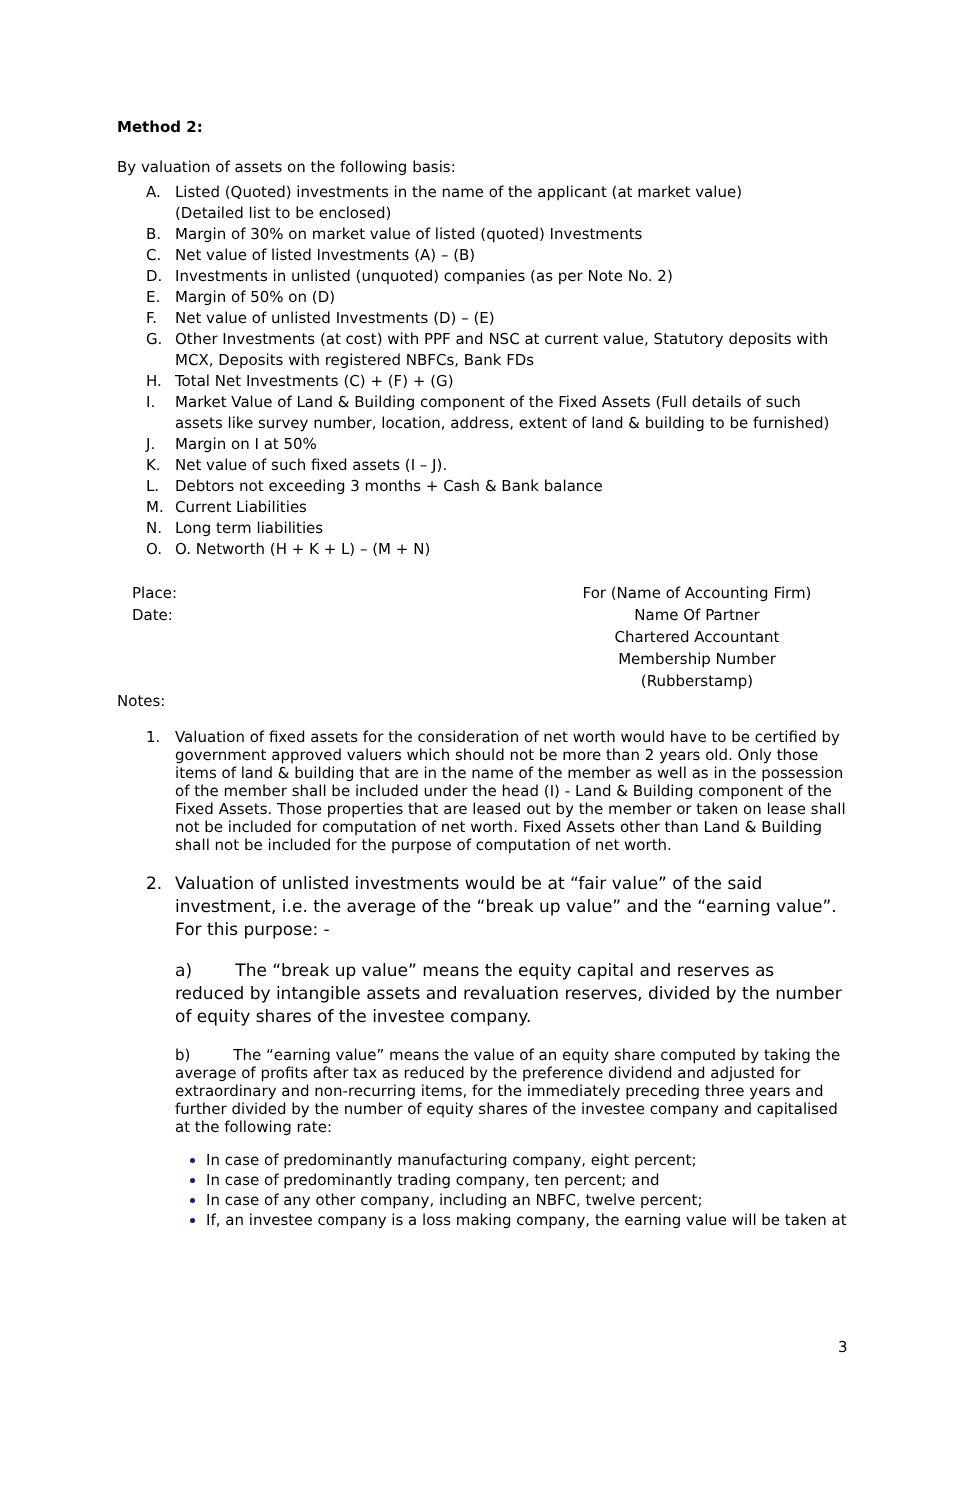Method 2:
By valuation of assets on the following basis:
A. Listed (Quoted) investments in the name of the applicant (at market value)
(Detailed list to be enclosed)
B. Margin of 30% on market value of listed (quoted) Investments
C. Net value of listed Investments (A) – (B)
D. Investments in unlisted (unquoted) companies (as per Note No. 2)
E. Margin of 50% on (D)
F. Net value of unlisted Investments (D) – (E)
G. Other Investments (at cost) with PPF and NSC at current value, Statutory deposits with MCX, Deposits with registered NBFCs, Bank FDs
H. Total Net Investments (C) + (F) + (G)
I. Market Value of Land & Building component of the Fixed Assets (Full details of such assets like survey number, location, address, extent of land & building to be furnished)
J. Margin on I at 50%
K. Net value of such fixed assets (I – J).
L. Debtors not exceeding 3 months + Cash & Bank balance
M. Current Liabilities
N. Long term liabilities
O. O. Networth (H + K + L) – (M + N)
Place:
Date:
For (Name of Accounting Firm)
Name Of Partner
Chartered Accountant
Membership Number
(Rubberstamp)
Notes:
1. Valuation of fixed assets for the consideration of net worth would have to be certified by government approved valuers which should not be more than 2 years old. Only those items of land & building that are in the name of the member as well as in the possession of the member shall be included under the head (I) - Land & Building component of the Fixed Assets. Those properties that are leased out by the member or taken on lease shall not be included for computation of net worth. Fixed Assets other than Land & Building shall not be included for the purpose of computation of net worth.
2. Valuation of unlisted investments would be at “fair value” of the said investment, i.e. the average of the “break up value” and the “earning value”. For this purpose: -
a) The “break up value” means the equity capital and reserves as reduced by intangible assets and revaluation reserves, divided by the number of equity shares of the investee company.
b) The “earning value” means the value of an equity share computed by taking the average of profits after tax as reduced by the preference dividend and adjusted for extraordinary and non-recurring items, for the immediately preceding three years and further divided by the number of equity shares of the investee company and capitalised at the following rate:
In case of predominantly manufacturing company, eight percent;
In case of predominantly trading company, ten percent; and
In case of any other company, including an NBFC, twelve percent;
If, an investee company is a loss making company, the earning value will be taken at
3